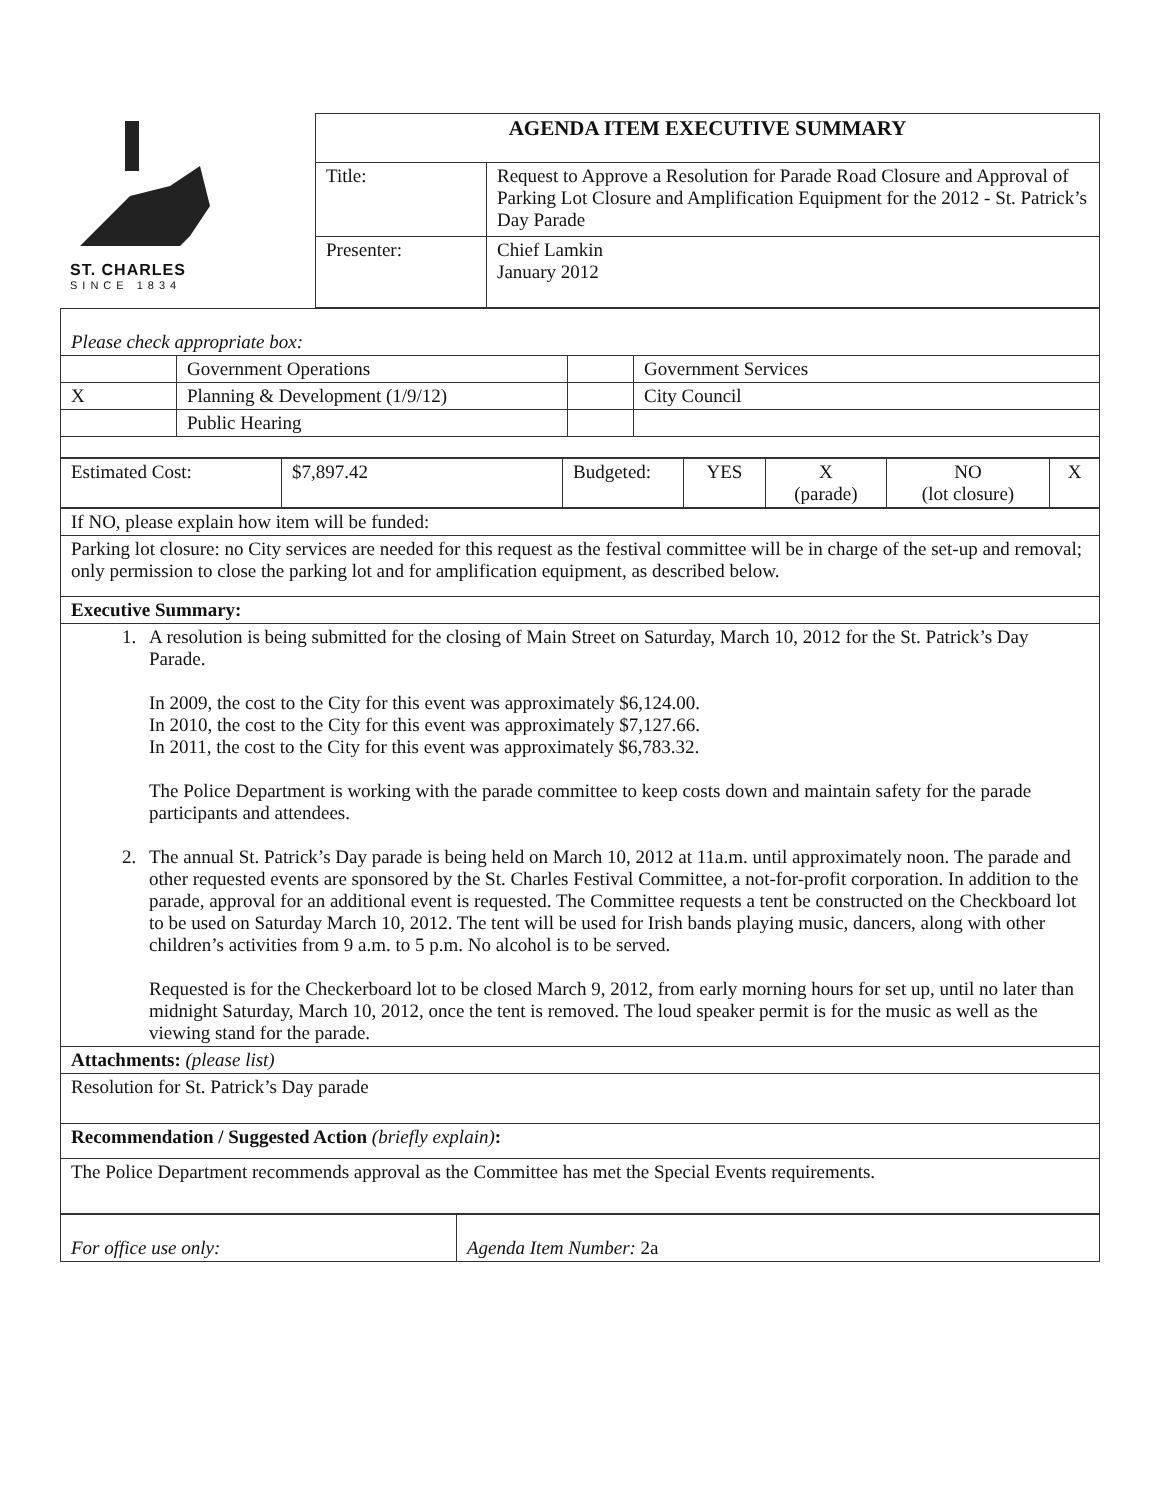| ST. CHARLES SINCE 1834 | AGENDA ITEM EXECUTIVE SUMMARY | |
| | Title: | Request to Approve a Resolution for Parade Road Closure and Approval of Parking Lot Closure and Amplification Equipment for the 2012 - St. Patrick’s Day Parade |
| | Presenter: | Chief Lamkin January 2012 |
| Please check appropriate box: | | | |
| | Government Operations | | Government Services |
| X | Planning & Development (1/9/12) | | City Council |
| | Public Hearing | | |
| Estimated Cost: | $7,897.42 | Budgeted: | YES | X (parade) | NO (lot closure) | X |
| If NO, please explain how item will be funded: |
| Parking lot closure: no City services are needed for this request as the festival committee will be in charge of the set-up and removal; only permission to close the parking lot and for amplification equipment, as described below. |
| Executive Summary: |
| 1. A resolution is being submitted for the closing of Main Street on Saturday, March 10, 2012 for the St. Patrick’s Day Parade. In 2009, the cost to the City for this event was approximately $6,124.00. In 2010, the cost to the City for this event was approximately $7,127.66. In 2011, the cost to the City for this event was approximately $6,783.32. The Police Department is working with the parade committee to keep costs down and maintain safety for the parade participants and attendees. 2. The annual St. Patrick’s Day parade is being held on March 10, 2012 at 11a.m. until approximately noon. The parade and other requested events are sponsored by the St. Charles Festival Committee, a not-for-profit corporation. In addition to the parade, approval for an additional event is requested. The Committee requests a tent be constructed on the Checkboard lot to be used on Saturday March 10, 2012. The tent will be used for Irish bands playing music, dancers, along with other children’s activities from 9 a.m. to 5 p.m. No alcohol is to be served. Requested is for the Checkerboard lot to be closed March 9, 2012, from early morning hours for set up, until no later than midnight Saturday, March 10, 2012, once the tent is removed. The loud speaker permit is for the music as well as the viewing stand for the parade. |
| Attachments: (please list) |
| Resolution for St. Patrick’s Day parade |
| Recommendation / Suggested Action (briefly explain) : |
| The Police Department recommends approval as the Committee has met the Special Events requirements. |
| For office use only: | Agenda Item Number: 2a |